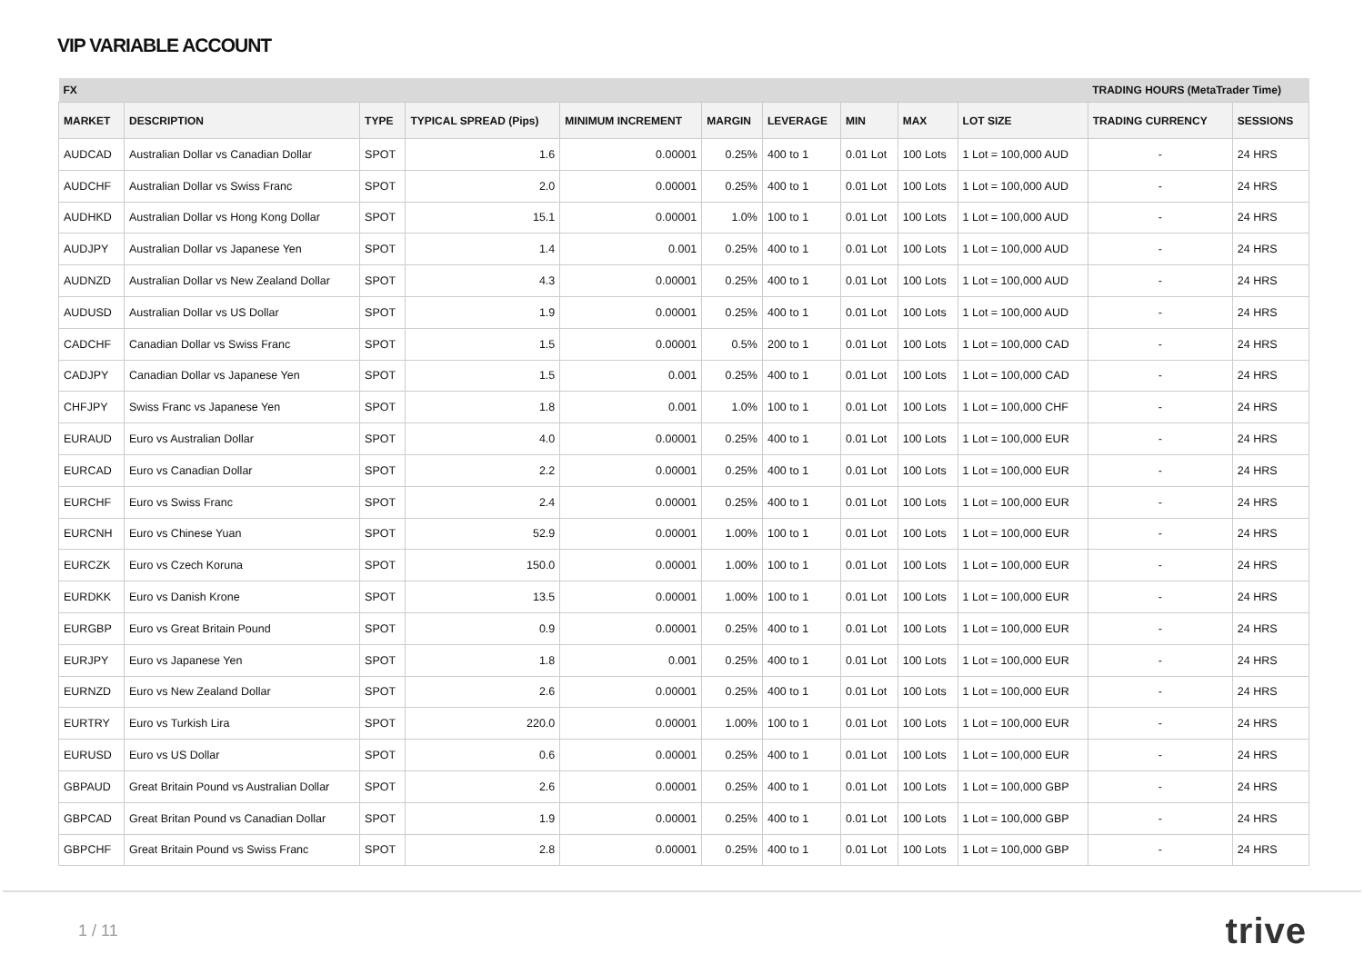VIP VARIABLE ACCOUNT
| FX | | | | | | | | | | TRADING HOURS (MetaTrader Time) | |
| --- | --- | --- | --- | --- | --- | --- | --- | --- | --- | --- | --- |
| MARKET | DESCRIPTION | TYPE | TYPICAL SPREAD (Pips) | MINIMUM INCREMENT | MARGIN | LEVERAGE | MIN | MAX | LOT SIZE | TRADING CURRENCY | SESSIONS |
| AUDCAD | Australian Dollar vs Canadian Dollar | SPOT | 1.6 | 0.00001 | 0.25% | 400 to 1 | 0.01 Lot | 100 Lots | 1 Lot = 100,000 AUD | - | 24 HRS |
| AUDCHF | Australian Dollar vs Swiss Franc | SPOT | 2.0 | 0.00001 | 0.25% | 400 to 1 | 0.01 Lot | 100 Lots | 1 Lot = 100,000 AUD | - | 24 HRS |
| AUDHKD | Australian Dollar vs Hong Kong Dollar | SPOT | 15.1 | 0.00001 | 1.0% | 100 to 1 | 0.01 Lot | 100 Lots | 1 Lot = 100,000 AUD | - | 24 HRS |
| AUDJPY | Australian Dollar vs Japanese Yen | SPOT | 1.4 | 0.001 | 0.25% | 400 to 1 | 0.01 Lot | 100 Lots | 1 Lot = 100,000 AUD | - | 24 HRS |
| AUDNZD | Australian Dollar vs New Zealand Dollar | SPOT | 4.3 | 0.00001 | 0.25% | 400 to 1 | 0.01 Lot | 100 Lots | 1 Lot = 100,000 AUD | - | 24 HRS |
| AUDUSD | Australian Dollar vs US Dollar | SPOT | 1.9 | 0.00001 | 0.25% | 400 to 1 | 0.01 Lot | 100 Lots | 1 Lot = 100,000 AUD | - | 24 HRS |
| CADCHF | Canadian Dollar vs Swiss Franc | SPOT | 1.5 | 0.00001 | 0.5% | 200 to 1 | 0.01 Lot | 100 Lots | 1 Lot = 100,000 CAD | - | 24 HRS |
| CADJPY | Canadian Dollar vs Japanese Yen | SPOT | 1.5 | 0.001 | 0.25% | 400 to 1 | 0.01 Lot | 100 Lots | 1 Lot = 100,000 CAD | - | 24 HRS |
| CHFJPY | Swiss Franc vs Japanese Yen | SPOT | 1.8 | 0.001 | 1.0% | 100 to 1 | 0.01 Lot | 100 Lots | 1 Lot = 100,000 CHF | - | 24 HRS |
| EURAUD | Euro vs Australian Dollar | SPOT | 4.0 | 0.00001 | 0.25% | 400 to 1 | 0.01 Lot | 100 Lots | 1 Lot = 100,000 EUR | - | 24 HRS |
| EURCAD | Euro vs Canadian Dollar | SPOT | 2.2 | 0.00001 | 0.25% | 400 to 1 | 0.01 Lot | 100 Lots | 1 Lot = 100,000 EUR | - | 24 HRS |
| EURCHF | Euro vs Swiss Franc | SPOT | 2.4 | 0.00001 | 0.25% | 400 to 1 | 0.01 Lot | 100 Lots | 1 Lot = 100,000 EUR | - | 24 HRS |
| EURCNH | Euro vs Chinese Yuan | SPOT | 52.9 | 0.00001 | 1.00% | 100 to 1 | 0.01 Lot | 100 Lots | 1 Lot = 100,000 EUR | - | 24 HRS |
| EURCZK | Euro vs Czech Koruna | SPOT | 150.0 | 0.00001 | 1.00% | 100 to 1 | 0.01 Lot | 100 Lots | 1 Lot = 100,000 EUR | - | 24 HRS |
| EURDKK | Euro vs Danish Krone | SPOT | 13.5 | 0.00001 | 1.00% | 100 to 1 | 0.01 Lot | 100 Lots | 1 Lot = 100,000 EUR | - | 24 HRS |
| EURGBP | Euro vs Great Britain Pound | SPOT | 0.9 | 0.00001 | 0.25% | 400 to 1 | 0.01 Lot | 100 Lots | 1 Lot = 100,000 EUR | - | 24 HRS |
| EURJPY | Euro vs Japanese Yen | SPOT | 1.8 | 0.001 | 0.25% | 400 to 1 | 0.01 Lot | 100 Lots | 1 Lot = 100,000 EUR | - | 24 HRS |
| EURNZD | Euro vs New Zealand Dollar | SPOT | 2.6 | 0.00001 | 0.25% | 400 to 1 | 0.01 Lot | 100 Lots | 1 Lot = 100,000 EUR | - | 24 HRS |
| EURTRY | Euro vs Turkish Lira | SPOT | 220.0 | 0.00001 | 1.00% | 100 to 1 | 0.01 Lot | 100 Lots | 1 Lot = 100,000 EUR | - | 24 HRS |
| EURUSD | Euro vs US Dollar | SPOT | 0.6 | 0.00001 | 0.25% | 400 to 1 | 0.01 Lot | 100 Lots | 1 Lot = 100,000 EUR | - | 24 HRS |
| GBPAUD | Great Britain Pound vs Australian Dollar | SPOT | 2.6 | 0.00001 | 0.25% | 400 to 1 | 0.01 Lot | 100 Lots | 1 Lot = 100,000 GBP | - | 24 HRS |
| GBPCAD | Great Britan Pound vs Canadian Dollar | SPOT | 1.9 | 0.00001 | 0.25% | 400 to 1 | 0.01 Lot | 100 Lots | 1 Lot = 100,000 GBP | - | 24 HRS |
| GBPCHF | Great Britain Pound vs Swiss Franc | SPOT | 2.8 | 0.00001 | 0.25% | 400 to 1 | 0.01 Lot | 100 Lots | 1 Lot = 100,000 GBP | - | 24 HRS |
1 / 11 trive